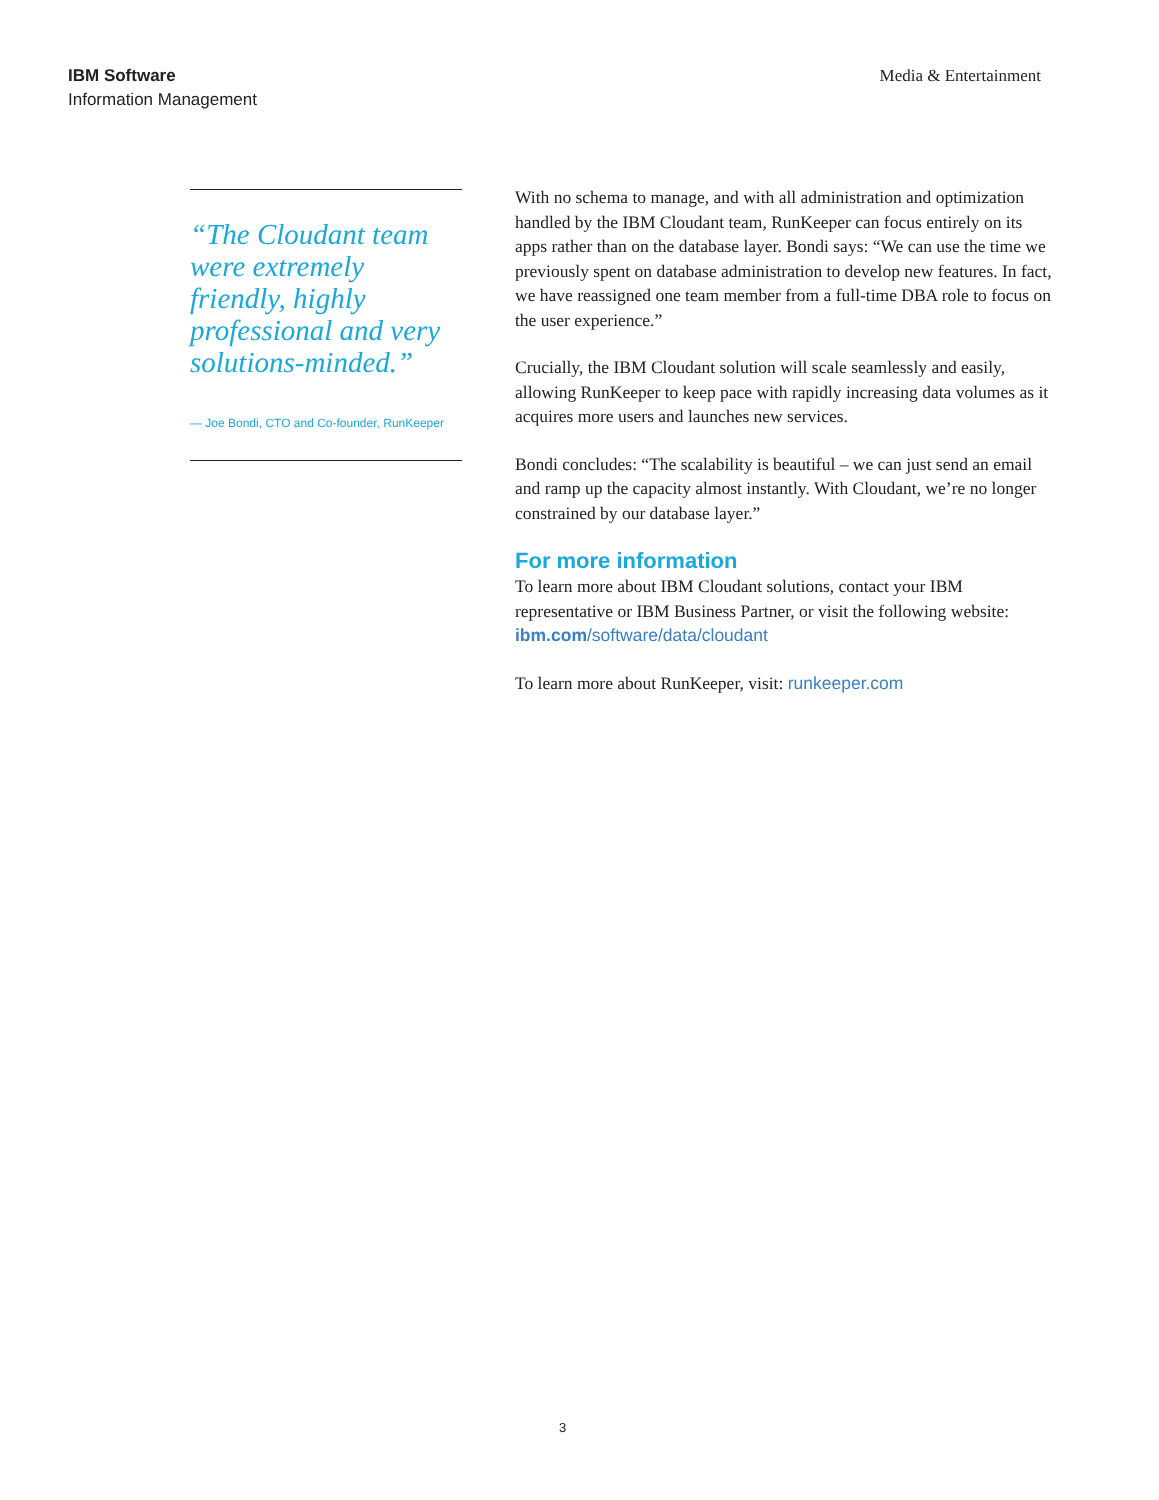IBM Software
Information Management
Media & Entertainment
“The Cloudant team were extremely friendly, highly professional and very solutions-minded.”
— Joe Bondi, CTO and Co-founder, RunKeeper
With no schema to manage, and with all administration and optimization handled by the IBM Cloudant team, RunKeeper can focus entirely on its apps rather than on the database layer. Bondi says: “We can use the time we previously spent on database administration to develop new features. In fact, we have reassigned one team member from a full-time DBA role to focus on the user experience.”
Crucially, the IBM Cloudant solution will scale seamlessly and easily, allowing RunKeeper to keep pace with rapidly increasing data volumes as it acquires more users and launches new services.
Bondi concludes: “The scalability is beautiful – we can just send an email and ramp up the capacity almost instantly. With Cloudant, we’re no longer constrained by our database layer.”
For more information
To learn more about IBM Cloudant solutions, contact your IBM representative or IBM Business Partner, or visit the following website: ibm.com/software/data/cloudant
To learn more about RunKeeper, visit: runkeeper.com
3